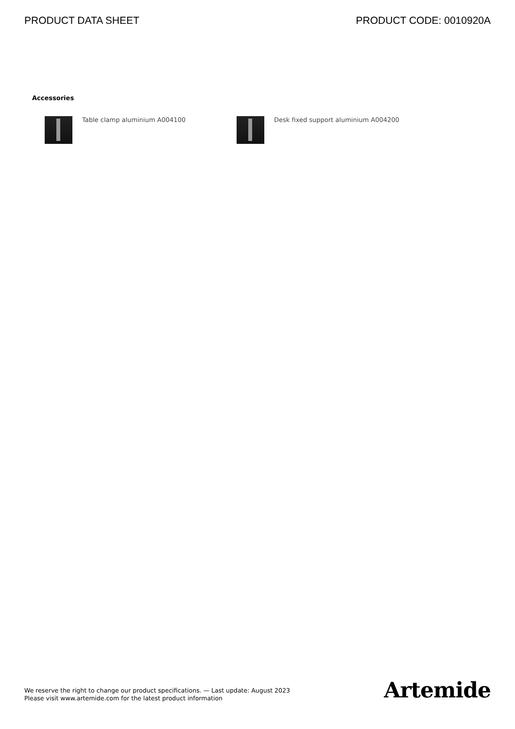PRODUCT DATA SHEET PRODUCT CODE: 0010920A
Accessories
Table clamp aluminium A004100 Desk fixed support aluminium A004200
We reserve the right to change our product specifications. — Last update: August 2023
Please visit www.artemide.com for the latest product information
Artemide